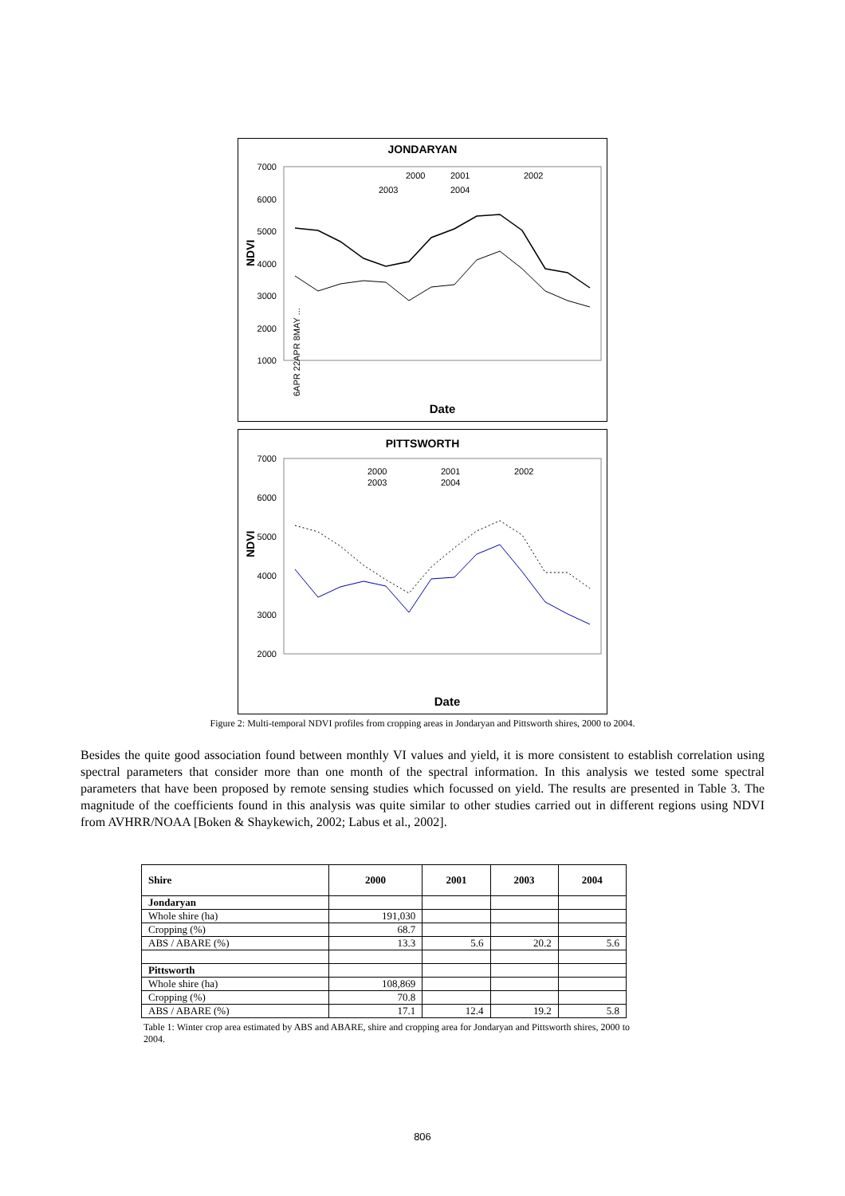JONDARYAN
7000
6000
5000
4000
3000
2000
1000
NDVI
2000
2001
2002
2003
2004
6APR 22APR 8MAY ...
Date
PITTSWORTH
7000
6000
5000
4000
3000
2000
NDVI
2000
2001
2002
2003
2004
Date
Figure 2: Multi-temporal NDVI profiles from cropping areas in Jondaryan and Pittsworth shires, 2000 to 2004.
Besides the quite good association found between monthly VI values and yield, it is more consistent to establish correlation using spectral parameters that consider more than one month of the spectral information. In this analysis we tested some spectral parameters that have been proposed by remote sensing studies which focussed on yield. The results are presented in Table 3. The magnitude of the coefficients found in this analysis was quite similar to other studies carried out in different regions using NDVI from AVHRR/NOAA [Boken & Shaykewich, 2002; Labus et al., 2002].
| Shire | 2000 | 2001 | 2003 | 2004 |
| --- | --- | --- | --- | --- |
| Jondaryan | | | | |
| Whole shire (ha) | 191,030 | | | |
| Cropping (%) | 68.7 | | | |
| ABS / ABARE (%) | 13.3 | 5.6 | 20.2 | 5.6 |
| Pittsworth | | | | |
| Whole shire (ha) | 108,869 | | | |
| Cropping (%) | 70.8 | | | |
| ABS / ABARE (%) | 17.1 | 12.4 | 19.2 | 5.8 |
Table 1: Winter crop area estimated by ABS and ABARE, shire and cropping area for Jondaryan and Pittsworth shires, 2000 to 2004.
806